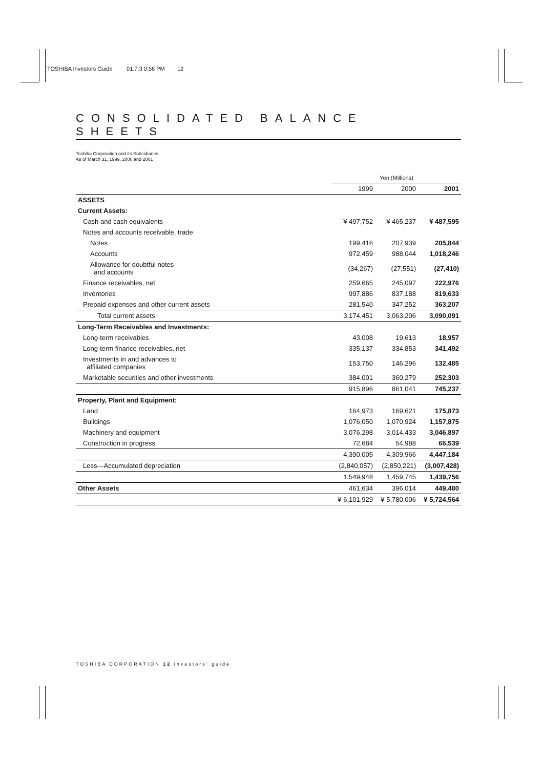TOSHIBA Investors Guide 01.7.3 0:58 PM 12
CONSOLIDATED BALANCE SHEETS
Toshiba Corporation and its Subsidiaries
As of March 31, 1999, 2000 and 2001
| | Yen (Millions) | | |
| | 1999 | 2000 | 2001 |
| ASSETS | | | |
| Current Assets: | | | |
| Cash and cash equivalents | ¥ 497,752 | ¥ 465,237 | ¥ 487,595 |
| Notes and accounts receivable, trade | | | |
| Notes | 199,416 | 207,939 | 205,844 |
| Accounts | 972,459 | 988,044 | 1,018,246 |
| Allowance for doubtful notes and accounts | (34,267) | (27,551) | (27,410) |
| Finance receivables, net | 259,665 | 245,097 | 222,976 |
| Inventories | 997,886 | 837,188 | 819,633 |
| Prepaid expenses and other current assets | 281,540 | 347,252 | 363,207 |
| Total current assets | 3,174,451 | 3,063,206 | 3,090,091 |
| Long-Term Receivables and Investments: | | | |
| Long-term receivables | 43,008 | 19,613 | 18,957 |
| Long-term finance receivables, net | 335,137 | 334,853 | 341,492 |
| Investments in and advances to affiliated companies | 153,750 | 146,296 | 132,485 |
| Marketable securities and other investments | 384,001 | 360,279 | 252,303 |
| | 915,896 | 861,041 | 745,237 |
| Property, Plant and Equipment: | | | |
| Land | 164,973 | 169,621 | 175,873 |
| Buildings | 1,076,050 | 1,070,924 | 1,157,875 |
| Machinery and equipment | 3,076,298 | 3,014,433 | 3,046,897 |
| Construction in progress | 72,684 | 54,988 | 66,539 |
| | 4,390,005 | 4,309,966 | 4,447,184 |
| Less—Accumulated depreciation | (2,840,057) | (2,850,221) | (3,007,428) |
| | 1,549,948 | 1,459,745 | 1,439,756 |
| Other Assets | 461,634 | 396,014 | 449,480 |
| | ¥ 6,101,929 | ¥ 5,780,006 | ¥ 5,724,564 |
TOSHIBA CORPORATION 12 investors’ guide